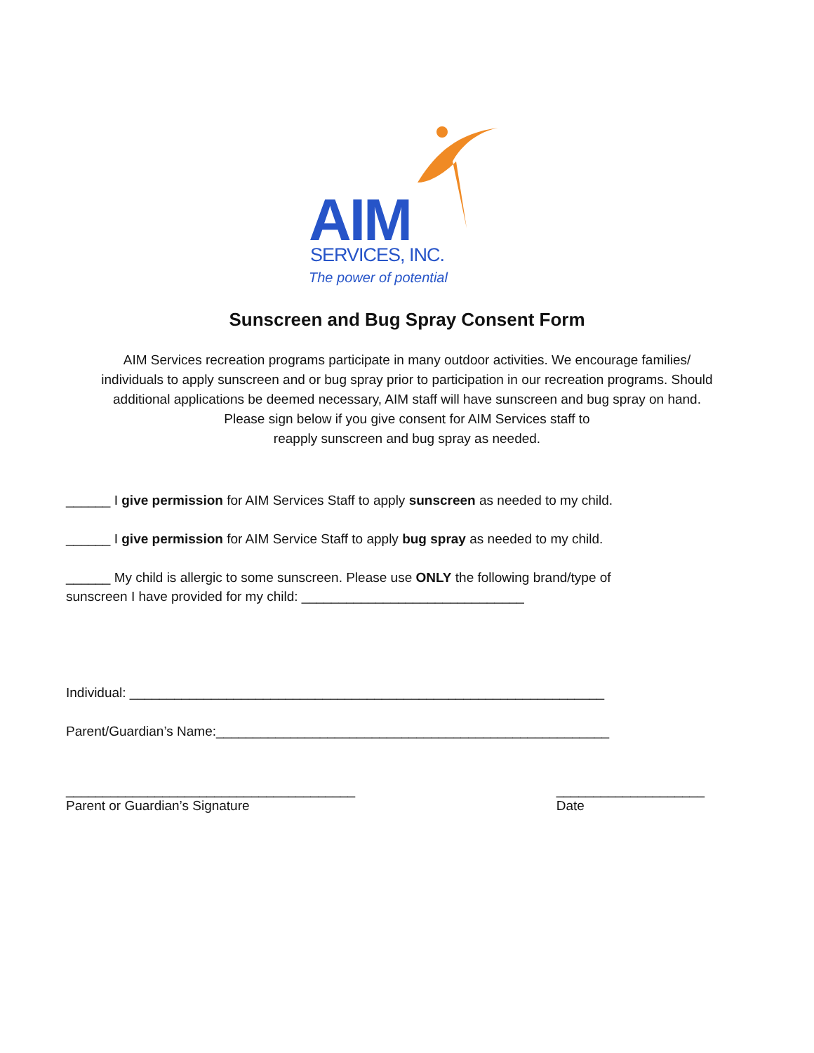AIM SERVICES, INC.
The power of potential
Sunscreen and Bug Spray Consent Form
AIM Services recreation programs participate in many outdoor activities. We encourage families/
individuals to apply sunscreen and or bug spray prior to participation in our recreation programs. Should
additional applications be deemed necessary, AIM staff will have sunscreen and bug spray on hand.
Please sign below if you give consent for AIM Services staff to
reapply sunscreen and bug spray as needed.
______ I give permission for AIM Services Staff to apply sunscreen as needed to my child.
______ I give permission for AIM Service Staff to apply bug spray as needed to my child.
______ My child is allergic to some sunscreen. Please use ONLY the following brand/type of
sunscreen I have provided for my child: ______________________________
Individual: ________________________________________________________________
Parent/Guardian’s Name:_____________________________________________________
_______________________________________
Parent or Guardian’s Signature
____________________
Date